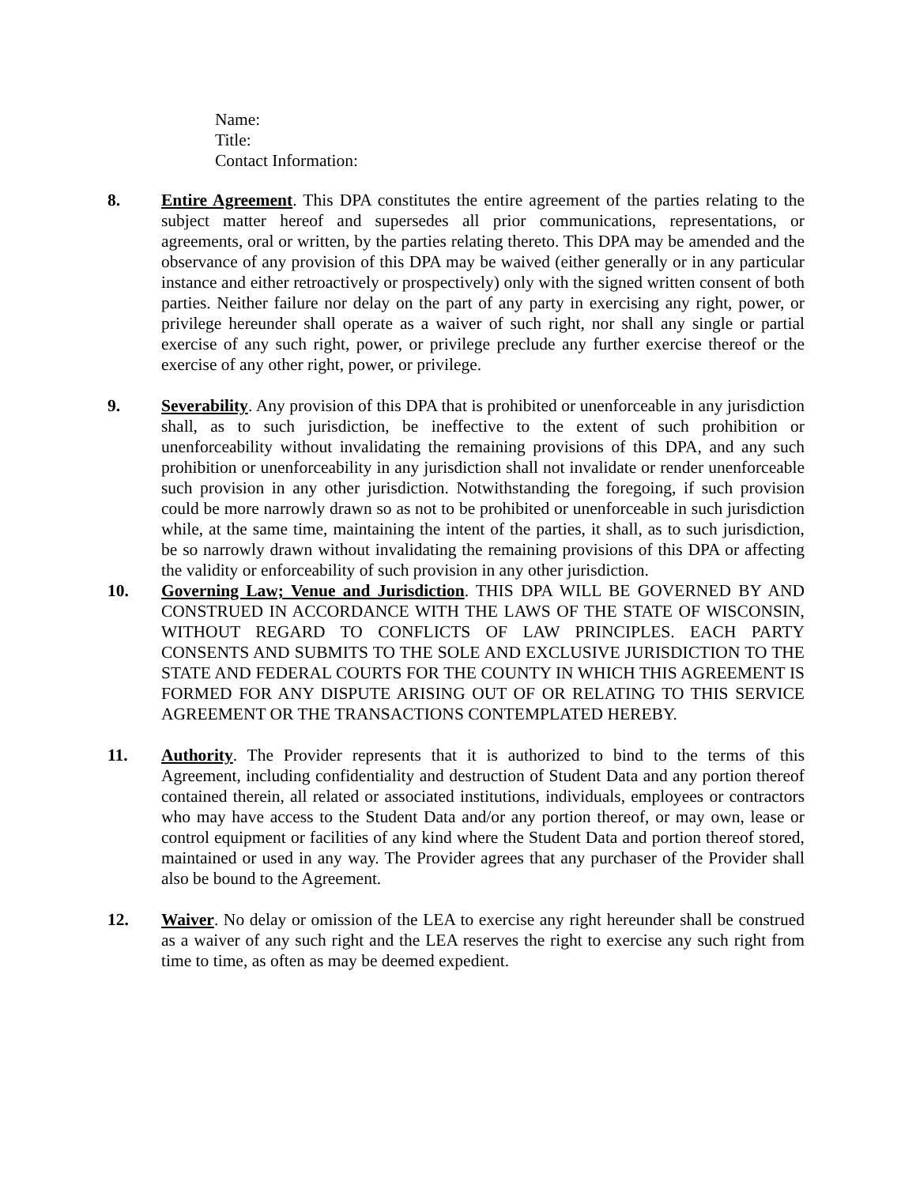Name:
Title:
Contact Information:
8. Entire Agreement. This DPA constitutes the entire agreement of the parties relating to the subject matter hereof and supersedes all prior communications, representations, or agreements, oral or written, by the parties relating thereto. This DPA may be amended and the observance of any provision of this DPA may be waived (either generally or in any particular instance and either retroactively or prospectively) only with the signed written consent of both parties. Neither failure nor delay on the part of any party in exercising any right, power, or privilege hereunder shall operate as a waiver of such right, nor shall any single or partial exercise of any such right, power, or privilege preclude any further exercise thereof or the exercise of any other right, power, or privilege.
9. Severability. Any provision of this DPA that is prohibited or unenforceable in any jurisdiction shall, as to such jurisdiction, be ineffective to the extent of such prohibition or unenforceability without invalidating the remaining provisions of this DPA, and any such prohibition or unenforceability in any jurisdiction shall not invalidate or render unenforceable such provision in any other jurisdiction. Notwithstanding the foregoing, if such provision could be more narrowly drawn so as not to be prohibited or unenforceable in such jurisdiction while, at the same time, maintaining the intent of the parties, it shall, as to such jurisdiction, be so narrowly drawn without invalidating the remaining provisions of this DPA or affecting the validity or enforceability of such provision in any other jurisdiction.
10. Governing Law; Venue and Jurisdiction. THIS DPA WILL BE GOVERNED BY AND CONSTRUED IN ACCORDANCE WITH THE LAWS OF THE STATE OF WISCONSIN, WITHOUT REGARD TO CONFLICTS OF LAW PRINCIPLES. EACH PARTY CONSENTS AND SUBMITS TO THE SOLE AND EXCLUSIVE JURISDICTION TO THE STATE AND FEDERAL COURTS FOR THE COUNTY IN WHICH THIS AGREEMENT IS FORMED FOR ANY DISPUTE ARISING OUT OF OR RELATING TO THIS SERVICE AGREEMENT OR THE TRANSACTIONS CONTEMPLATED HEREBY.
11. Authority. The Provider represents that it is authorized to bind to the terms of this Agreement, including confidentiality and destruction of Student Data and any portion thereof contained therein, all related or associated institutions, individuals, employees or contractors who may have access to the Student Data and/or any portion thereof, or may own, lease or control equipment or facilities of any kind where the Student Data and portion thereof stored, maintained or used in any way. The Provider agrees that any purchaser of the Provider shall also be bound to the Agreement.
12. Waiver. No delay or omission of the LEA to exercise any right hereunder shall be construed as a waiver of any such right and the LEA reserves the right to exercise any such right from time to time, as often as may be deemed expedient.